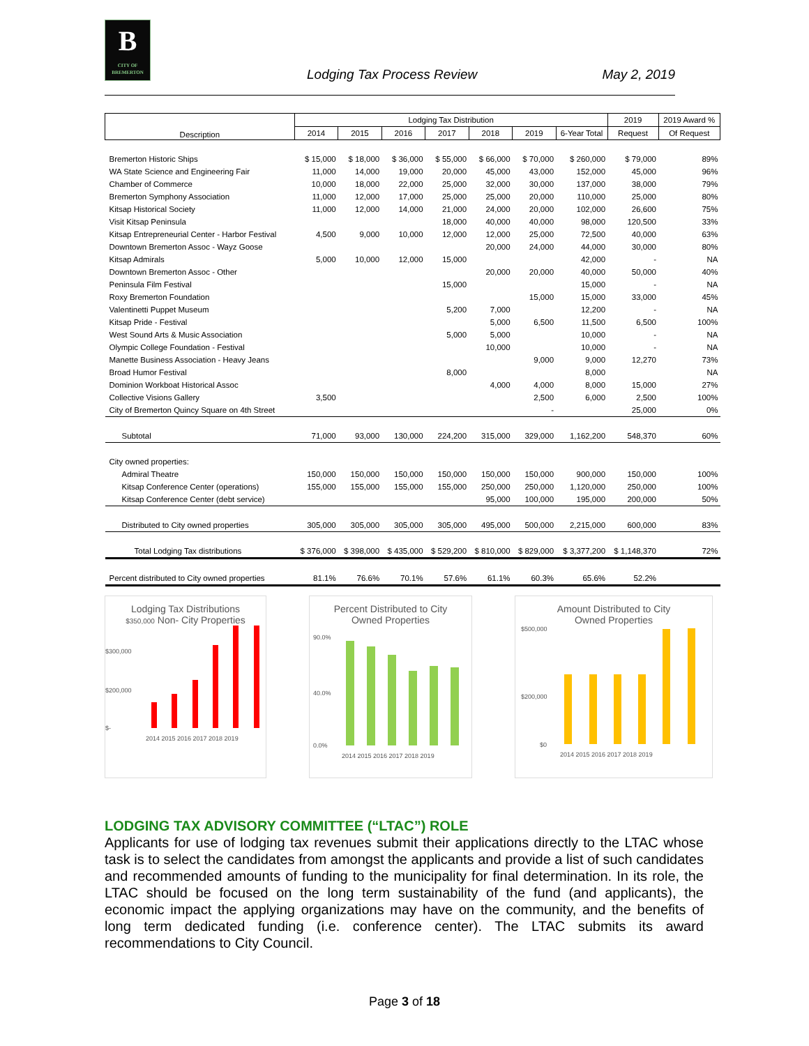B
CITY OF BREMERTON
Lodging Tax Process Review May 2, 2019
| Description | Lodging Tax Distribution | | | | | | | 2019 | 2019 Award % |
| --- | --- | --- | --- | --- | --- | --- | --- | --- | --- |
| | 2014 | 2015 | 2016 | 2017 | 2018 | 2019 | 6-Year Total | Request | Of Request |
| Bremerton Historic Ships | $ 15,000 | $ 18,000 | $ 36,000 | $ 55,000 | $ 66,000 | $ 70,000 | $ 260,000 | $ 79,000 | 89% |
| WA State Science and Engineering Fair | 11,000 | 14,000 | 19,000 | 20,000 | 45,000 | 43,000 | 152,000 | 45,000 | 96% |
| Chamber of Commerce | 10,000 | 18,000 | 22,000 | 25,000 | 32,000 | 30,000 | 137,000 | 38,000 | 79% |
| Bremerton Symphony Association | 11,000 | 12,000 | 17,000 | 25,000 | 25,000 | 20,000 | 110,000 | 25,000 | 80% |
| Kitsap Historical Society | 11,000 | 12,000 | 14,000 | 21,000 | 24,000 | 20,000 | 102,000 | 26,600 | 75% |
| Visit Kitsap Peninsula | | | | 18,000 | 40,000 | 40,000 | 98,000 | 120,500 | 33% |
| Kitsap Entrepreneurial Center - Harbor Festival | 4,500 | 9,000 | 10,000 | 12,000 | 12,000 | 25,000 | 72,500 | 40,000 | 63% |
| Downtown Bremerton Assoc - Wayz Goose | | | | | 20,000 | 24,000 | 44,000 | 30,000 | 80% |
| Kitsap Admirals | 5,000 | 10,000 | 12,000 | 15,000 | | | 42,000 | - | NA |
| Downtown Bremerton Assoc - Other | | | | | 20,000 | 20,000 | 40,000 | 50,000 | 40% |
| Peninsula Film Festival | | | | 15,000 | | | 15,000 | - | NA |
| Roxy Bremerton Foundation | | | | | | 15,000 | 15,000 | 33,000 | 45% |
| Valentinetti Puppet Museum | | | | 5,200 | 7,000 | | 12,200 | - | NA |
| Kitsap Pride - Festival | | | | | 5,000 | 6,500 | 11,500 | 6,500 | 100% |
| West Sound Arts & Music Association | | | | 5,000 | 5,000 | | 10,000 | - | NA |
| Olympic College Foundation - Festival | | | | | 10,000 | | 10,000 | - | NA |
| Manette Business Association - Heavy Jeans | | | | | | 9,000 | 9,000 | 12,270 | 73% |
| Broad Humor Festival | | | | 8,000 | | | 8,000 | | NA |
| Dominion Workboat Historical Assoc | | | | | 4,000 | 4,000 | 8,000 | 15,000 | 27% |
| Collective Visions Gallery | 3,500 | | | | | 2,500 | 6,000 | 2,500 | 100% |
| City of Bremerton Quincy Square on 4th Street | | | | | | - | | 25,000 | 0% |
| Subtotal | 71,000 | 93,000 | 130,000 | 224,200 | 315,000 | 329,000 | 1,162,200 | 548,370 | 60% |
| City owned properties: | | | | | | | | | |
| Admiral Theatre | 150,000 | 150,000 | 150,000 | 150,000 | 150,000 | 150,000 | 900,000 | 150,000 | 100% |
| Kitsap Conference Center (operations) | 155,000 | 155,000 | 155,000 | 155,000 | 250,000 | 250,000 | 1,120,000 | 250,000 | 100% |
| Kitsap Conference Center (debt service) | | | | | 95,000 | 100,000 | 195,000 | 200,000 | 50% |
| Distributed to City owned properties | 305,000 | 305,000 | 305,000 | 305,000 | 495,000 | 500,000 | 2,215,000 | 600,000 | 83% |
| Total Lodging Tax distributions | $ 376,000 | $ 398,000 | $ 435,000 | $ 529,200 | $ 810,000 | $ 829,000 | $ 3,377,200 | $ 1,148,370 | 72% |
| Percent distributed to City owned properties | 81.1% | 76.6% | 70.1% | 57.6% | 61.1% | 60.3% | 65.6% | 52.2% | |
Lodging Tax Distributions
$350,000 Non- City Properties
$300,000
$200,000
$-
2014 2015 2016 2017 2018 2019
Percent Distributed to City
Owned Properties
90.0%
40.0%
0.0%
2014 2015 2016 2017 2018 2019
Amount Distributed to City
Owned Properties
$500,000
$200,000
$0
2014 2015 2016 2017 2018 2019
LODGING TAX ADVISORY COMMITTEE (“LTAC”) ROLE
Applicants for use of lodging tax revenues submit their applications directly to the LTAC whose task is to select the candidates from amongst the applicants and provide a list of such candidates and recommended amounts of funding to the municipality for final determination. In its role, the LTAC should be focused on the long term sustainability of the fund (and applicants), the economic impact the applying organizations may have on the community, and the benefits of long term dedicated funding (i.e. conference center). The LTAC submits its award recommendations to City Council.
Page 3 of 18